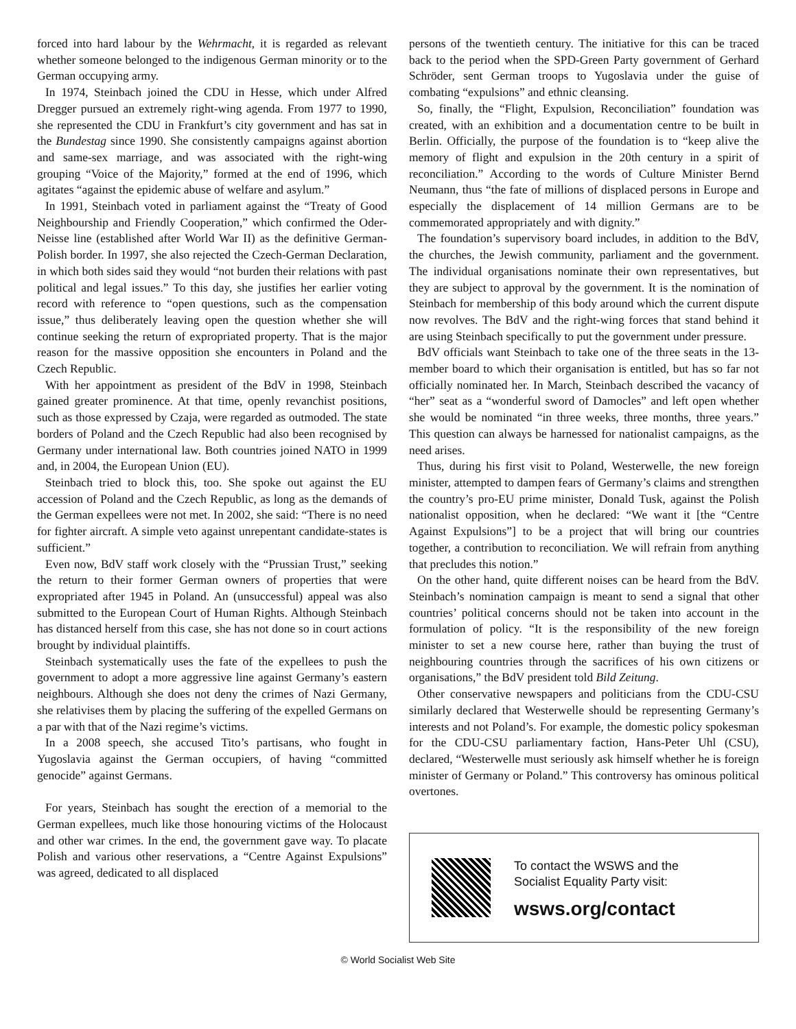forced into hard labour by the Wehrmacht, it is regarded as relevant whether someone belonged to the indigenous German minority or to the German occupying army.
In 1974, Steinbach joined the CDU in Hesse, which under Alfred Dregger pursued an extremely right-wing agenda. From 1977 to 1990, she represented the CDU in Frankfurt’s city government and has sat in the Bundestag since 1990. She consistently campaigns against abortion and same-sex marriage, and was associated with the right-wing grouping “Voice of the Majority,” formed at the end of 1996, which agitates “against the epidemic abuse of welfare and asylum.”
In 1991, Steinbach voted in parliament against the “Treaty of Good Neighbourship and Friendly Cooperation,” which confirmed the Oder-Neisse line (established after World War II) as the definitive German-Polish border. In 1997, she also rejected the Czech-German Declaration, in which both sides said they would “not burden their relations with past political and legal issues.” To this day, she justifies her earlier voting record with reference to “open questions, such as the compensation issue,” thus deliberately leaving open the question whether she will continue seeking the return of expropriated property. That is the major reason for the massive opposition she encounters in Poland and the Czech Republic.
With her appointment as president of the BdV in 1998, Steinbach gained greater prominence. At that time, openly revanchist positions, such as those expressed by Czaja, were regarded as outmoded. The state borders of Poland and the Czech Republic had also been recognised by Germany under international law. Both countries joined NATO in 1999 and, in 2004, the European Union (EU).
Steinbach tried to block this, too. She spoke out against the EU accession of Poland and the Czech Republic, as long as the demands of the German expellees were not met. In 2002, she said: “There is no need for fighter aircraft. A simple veto against unrepentant candidate-states is sufficient.”
Even now, BdV staff work closely with the “Prussian Trust,” seeking the return to their former German owners of properties that were expropriated after 1945 in Poland. An (unsuccessful) appeal was also submitted to the European Court of Human Rights. Although Steinbach has distanced herself from this case, she has not done so in court actions brought by individual plaintiffs.
Steinbach systematically uses the fate of the expellees to push the government to adopt a more aggressive line against Germany’s eastern neighbours. Although she does not deny the crimes of Nazi Germany, she relativises them by placing the suffering of the expelled Germans on a par with that of the Nazi regime’s victims.
In a 2008 speech, she accused Tito’s partisans, who fought in Yugoslavia against the German occupiers, of having “committed genocide” against Germans.
For years, Steinbach has sought the erection of a memorial to the German expellees, much like those honouring victims of the Holocaust and other war crimes. In the end, the government gave way. To placate Polish and various other reservations, a “Centre Against Expulsions” was agreed, dedicated to all displaced
persons of the twentieth century. The initiative for this can be traced back to the period when the SPD-Green Party government of Gerhard Schröder, sent German troops to Yugoslavia under the guise of combating “expulsions” and ethnic cleansing.
So, finally, the “Flight, Expulsion, Reconciliation” foundation was created, with an exhibition and a documentation centre to be built in Berlin. Officially, the purpose of the foundation is to “keep alive the memory of flight and expulsion in the 20th century in a spirit of reconciliation.” According to the words of Culture Minister Bernd Neumann, thus “the fate of millions of displaced persons in Europe and especially the displacement of 14 million Germans are to be commemorated appropriately and with dignity.”
The foundation’s supervisory board includes, in addition to the BdV, the churches, the Jewish community, parliament and the government. The individual organisations nominate their own representatives, but they are subject to approval by the government. It is the nomination of Steinbach for membership of this body around which the current dispute now revolves. The BdV and the right-wing forces that stand behind it are using Steinbach specifically to put the government under pressure.
BdV officials want Steinbach to take one of the three seats in the 13-member board to which their organisation is entitled, but has so far not officially nominated her. In March, Steinbach described the vacancy of “her” seat as a “wonderful sword of Damocles” and left open whether she would be nominated “in three weeks, three months, three years.” This question can always be harnessed for nationalist campaigns, as the need arises.
Thus, during his first visit to Poland, Westerwelle, the new foreign minister, attempted to dampen fears of Germany’s claims and strengthen the country’s pro-EU prime minister, Donald Tusk, against the Polish nationalist opposition, when he declared: “We want it [the “Centre Against Expulsions”] to be a project that will bring our countries together, a contribution to reconciliation. We will refrain from anything that precludes this notion.”
On the other hand, quite different noises can be heard from the BdV. Steinbach’s nomination campaign is meant to send a signal that other countries’ political concerns should not be taken into account in the formulation of policy. “It is the responsibility of the new foreign minister to set a new course here, rather than buying the trust of neighbouring countries through the sacrifices of his own citizens or organisations,” the BdV president told Bild Zeitung.
Other conservative newspapers and politicians from the CDU-CSU similarly declared that Westerwelle should be representing Germany’s interests and not Poland’s. For example, the domestic policy spokesman for the CDU-CSU parliamentary faction, Hans-Peter Uhl (CSU), declared, “Westerwelle must seriously ask himself whether he is foreign minister of Germany or Poland.” This controversy has ominous political overtones.
To contact the WSWS and the
Socialist Equality Party visit:
wsws.org/contact
© World Socialist Web Site